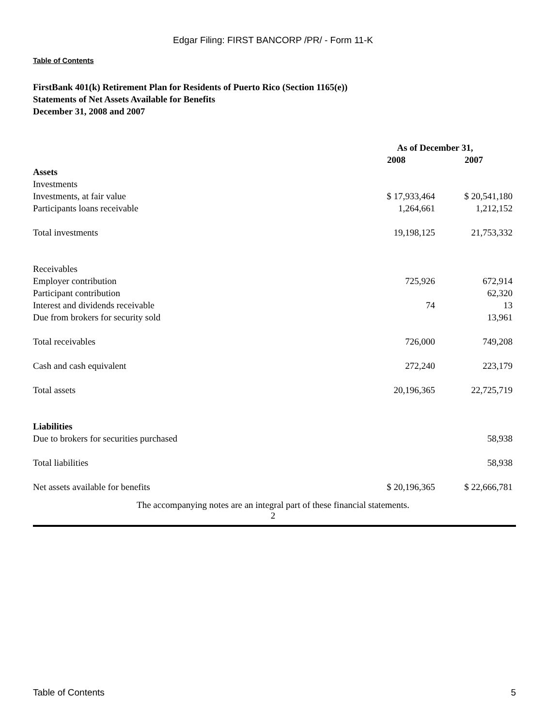Edgar Filing: FIRST BANCORP /PR/ - Form 11-K
Table of Contents
FirstBank 401(k) Retirement Plan for Residents of Puerto Rico (Section 1165(e))
Statements of Net Assets Available for Benefits
December 31, 2008 and 2007
| | As of December 31, | |
| | 2008 | 2007 |
| Assets | | |
| Investments | | |
| Investments, at fair value | $ 17,933,464 | $ 20,541,180 |
| Participants loans receivable | 1,264,661 | 1,212,152 |
| Total investments | 19,198,125 | 21,753,332 |
| Receivables | | |
| Employer contribution | 725,926 | 672,914 |
| Participant contribution | | 62,320 |
| Interest and dividends receivable | 74 | 13 |
| Due from brokers for security sold | | 13,961 |
| Total receivables | 726,000 | 749,208 |
| Cash and cash equivalent | 272,240 | 223,179 |
| Total assets | 20,196,365 | 22,725,719 |
| Liabilities | | |
| Due to brokers for securities purchased | | 58,938 |
| Total liabilities | | 58,938 |
| Net assets available for benefits | $ 20,196,365 | $ 22,666,781 |
The accompanying notes are an integral part of these financial statements.
2
Table of Contents 5